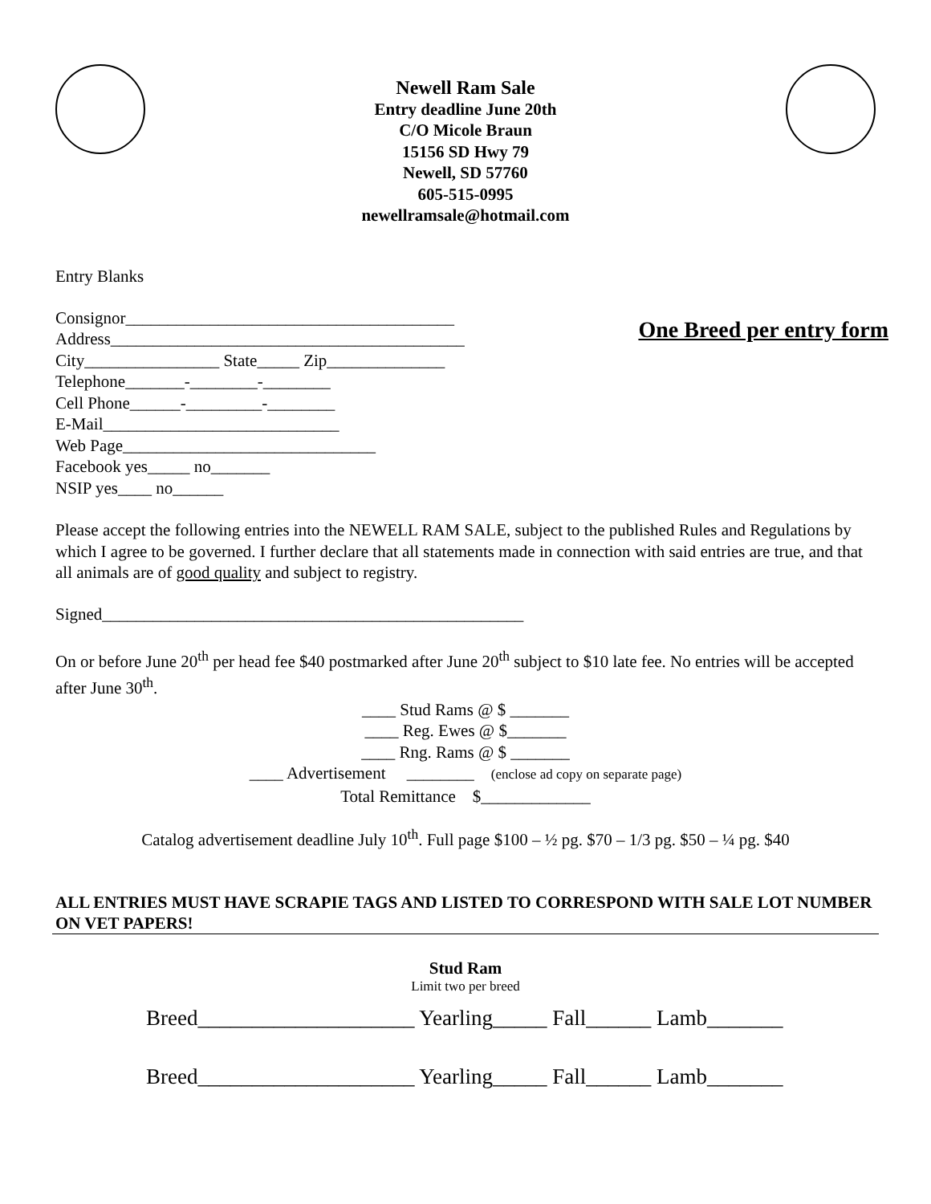Newell Ram Sale
Entry deadline June 20th
C/O Micole Braun
15156 SD Hwy 79
Newell, SD 57760
605-515-0995
newellramsale@hotmail.com
Entry Blanks
Consignor_______________________________________
Address__________________________________________
City________________ State_____ Zip______________
Telephone_______-________-________
Cell Phone______-_________-________
E-Mail____________________________
Web Page______________________________
Facebook yes_____ no_______
NSIP yes____ no______
One Breed per entry form
Please accept the following entries into the NEWELL RAM SALE, subject to the published Rules and Regulations by which I agree to be governed. I further declare that all statements made in connection with said entries are true, and that all animals are of good quality and subject to registry.
Signed__________________________________________________
On or before June 20<sup>th</sup> per head fee $40 postmarked after June 20<sup>th</sup> subject to $10 late fee. No entries will be accepted after June 30<sup>th</sup>.
____ Stud Rams @ $ _______
____ Reg. Ewes @ $_______
____ Rng. Rams @ $ _______
____ Advertisement ________ (enclose ad copy on separate page)
Total Remittance $_____________
Catalog advertisement deadline July 10<sup>th</sup>. Full page $100 – ½ pg. $70 – 1/3 pg. $50 – ¼ pg. $40
ALL ENTRIES MUST HAVE SCRAPIE TAGS AND LISTED TO CORRESPOND WITH SALE LOT NUMBER ON VET PAPERS!
Stud Ram
Limit two per breed
Breed____________________ Yearling_____ Fall______ Lamb_______
Breed____________________ Yearling_____ Fall______ Lamb_______